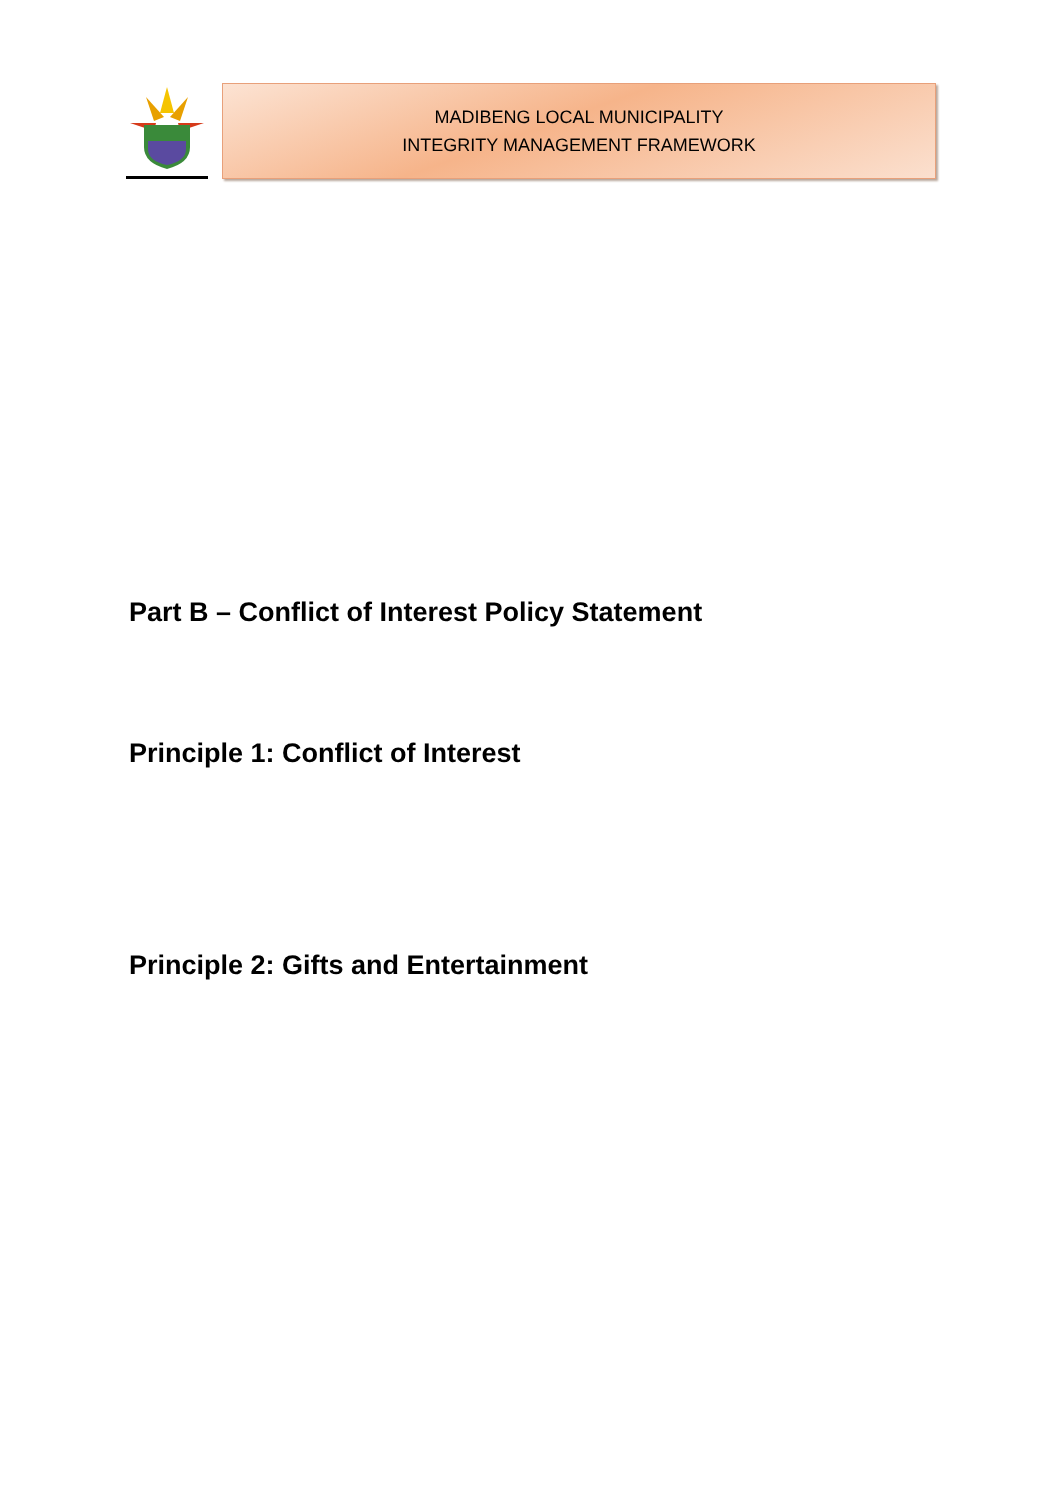MADIBENG LOCAL MUNICIPALITY
INTEGRITY MANAGEMENT FRAMEWORK
Part B – Conflict of Interest Policy Statement
Principle 1: Conflict of Interest
Principle 2: Gifts and Entertainment